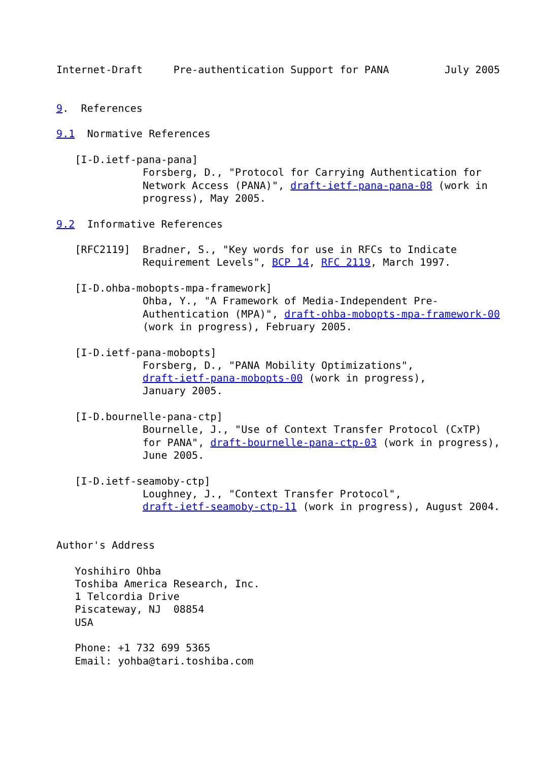Internet-Draft     Pre-authentication Support for PANA         July 2005


9.  References

9.1  Normative References

   [I-D.ietf-pana-pana]
              Forsberg, D., "Protocol for Carrying Authentication for
              Network Access (PANA)", draft-ietf-pana-pana-08 (work in
              progress), May 2005.

9.2  Informative References

   [RFC2119]  Bradner, S., "Key words for use in RFCs to Indicate
              Requirement Levels", BCP 14, RFC 2119, March 1997.

   [I-D.ohba-mobopts-mpa-framework]
              Ohba, Y., "A Framework of Media-Independent Pre-
              Authentication (MPA)", draft-ohba-mobopts-mpa-framework-00
              (work in progress), February 2005.

   [I-D.ietf-pana-mobopts]
              Forsberg, D., "PANA Mobility Optimizations",
              draft-ietf-pana-mobopts-00 (work in progress),
              January 2005.

   [I-D.bournelle-pana-ctp]
              Bournelle, J., "Use of Context Transfer Protocol (CxTP)
              for PANA", draft-bournelle-pana-ctp-03 (work in progress),
              June 2005.

   [I-D.ietf-seamoby-ctp]
              Loughney, J., "Context Transfer Protocol",
              draft-ietf-seamoby-ctp-11 (work in progress), August 2004.


Author's Address

   Yoshihiro Ohba
   Toshiba America Research, Inc.
   1 Telcordia Drive
   Piscateway, NJ  08854
   USA

   Phone: +1 732 699 5365
   Email: yohba@tari.toshiba.com